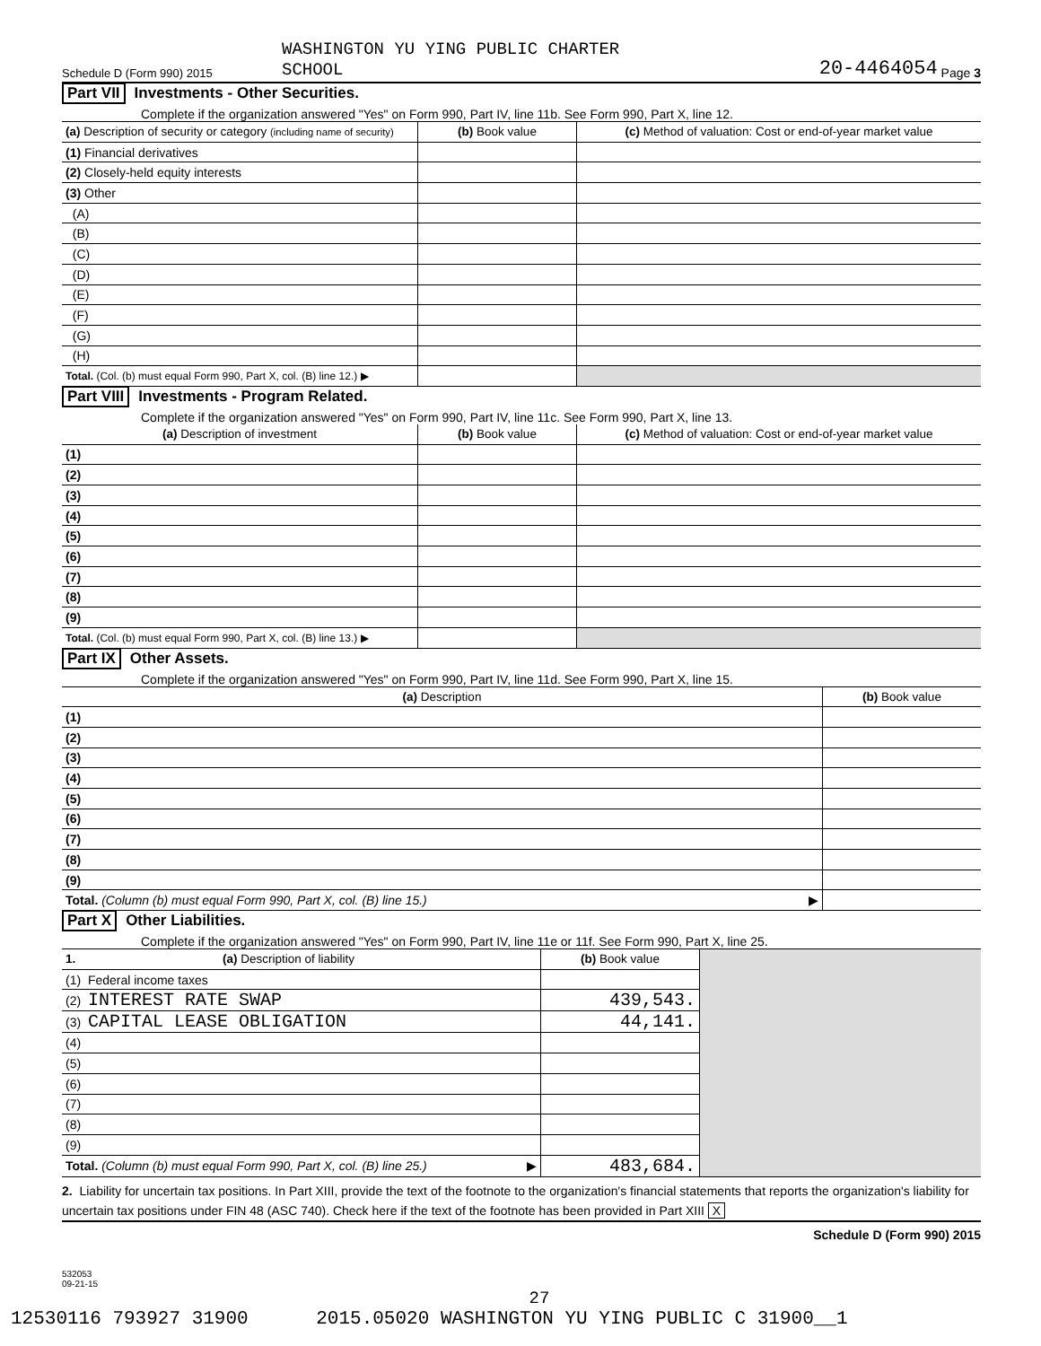WASHINGTON YU YING PUBLIC CHARTER
Schedule D (Form 990) 2015 SCHOOL 20-4464054 Page 3
Part VII Investments - Other Securities.
Complete if the organization answered "Yes" on Form 990, Part IV, line 11b. See Form 990, Part X, line 12.
| (a) Description of security or category (including name of security) | (b) Book value | (c) Method of valuation: Cost or end-of-year market value |
| --- | --- | --- |
| (1) Financial derivatives | | |
| (2) Closely-held equity interests | | |
| (3) Other | | |
| (A) | | |
| (B) | | |
| (C) | | |
| (D) | | |
| (E) | | |
| (F) | | |
| (G) | | |
| (H) | | |
| Total. (Col. (b) must equal Form 990, Part X, col. (B) line 12.) ▶ | | |
Part VIII Investments - Program Related.
Complete if the organization answered "Yes" on Form 990, Part IV, line 11c. See Form 990, Part X, line 13.
| (a) Description of investment | (b) Book value | (c) Method of valuation: Cost or end-of-year market value |
| --- | --- | --- |
| (1) | | |
| (2) | | |
| (3) | | |
| (4) | | |
| (5) | | |
| (6) | | |
| (7) | | |
| (8) | | |
| (9) | | |
| Total. (Col. (b) must equal Form 990, Part X, col. (B) line 13.) ▶ | | |
Part IX Other Assets.
Complete if the organization answered "Yes" on Form 990, Part IV, line 11d. See Form 990, Part X, line 15.
| (a) Description | (b) Book value |
| --- | --- |
| (1) | |
| (2) | |
| (3) | |
| (4) | |
| (5) | |
| (6) | |
| (7) | |
| (8) | |
| (9) | |
| Total. (Column (b) must equal Form 990, Part X, col. (B) line 15.) ▶ | |
Part X Other Liabilities.
Complete if the organization answered "Yes" on Form 990, Part IV, line 11e or 11f. See Form 990, Part X, line 25.
| 1. (a) Description of liability | (b) Book value | |
| (1) Federal income taxes | | |
| (2) INTEREST RATE SWAP | 439,543. | |
| (3) CAPITAL LEASE OBLIGATION | 44,141. | |
| (4) | | |
| (5) | | |
| (6) | | |
| (7) | | |
| (8) | | |
| (9) | | |
| Total. (Column (b) must equal Form 990, Part X, col. (B) line 25.) ▶ | 483,684. | |
2. Liability for uncertain tax positions. In Part XIII, provide the text of the footnote to the organization's financial statements that reports the organization's liability for uncertain tax positions under FIN 48 (ASC 740). Check here if the text of the footnote has been provided in Part XIII X
Schedule D (Form 990) 2015
532053
09-21-15
27
12530116 793927 31900 2015.05020 WASHINGTON YU YING PUBLIC C 31900__1